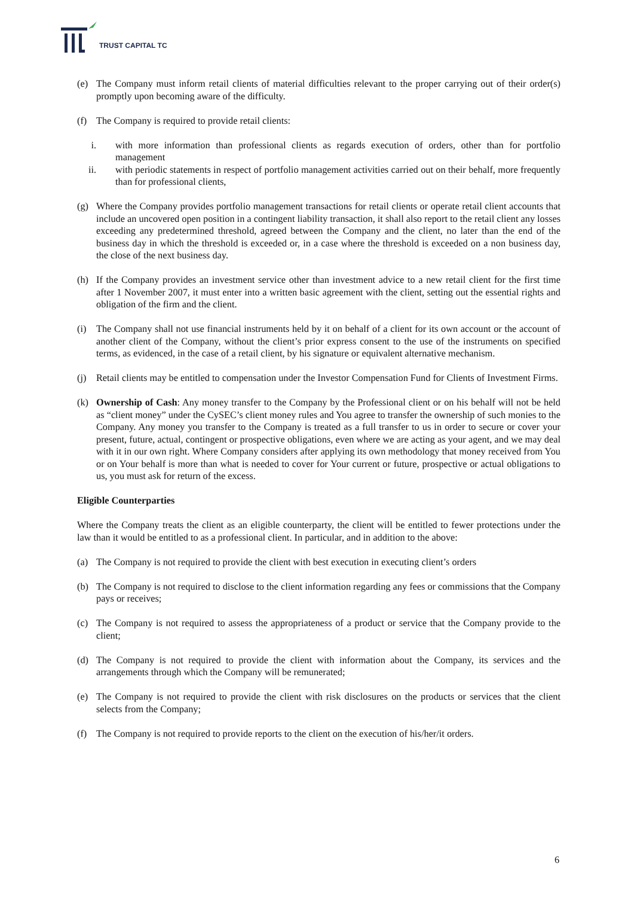TRUST CAPITAL TC
(e) The Company must inform retail clients of material difficulties relevant to the proper carrying out of their order(s) promptly upon becoming aware of the difficulty.
(f) The Company is required to provide retail clients:
i. with more information than professional clients as regards execution of orders, other than for portfolio management
ii. with periodic statements in respect of portfolio management activities carried out on their behalf, more frequently than for professional clients,
(g) Where the Company provides portfolio management transactions for retail clients or operate retail client accounts that include an uncovered open position in a contingent liability transaction, it shall also report to the retail client any losses exceeding any predetermined threshold, agreed between the Company and the client, no later than the end of the business day in which the threshold is exceeded or, in a case where the threshold is exceeded on a non business day, the close of the next business day.
(h) If the Company provides an investment service other than investment advice to a new retail client for the first time after 1 November 2007, it must enter into a written basic agreement with the client, setting out the essential rights and obligation of the firm and the client.
(i) The Company shall not use financial instruments held by it on behalf of a client for its own account or the account of another client of the Company, without the client’s prior express consent to the use of the instruments on specified terms, as evidenced, in the case of a retail client, by his signature or equivalent alternative mechanism.
(j) Retail clients may be entitled to compensation under the Investor Compensation Fund for Clients of Investment Firms.
(k) Ownership of Cash: Any money transfer to the Company by the Professional client or on his behalf will not be held as “client money” under the CySEC’s client money rules and You agree to transfer the ownership of such monies to the Company. Any money you transfer to the Company is treated as a full transfer to us in order to secure or cover your present, future, actual, contingent or prospective obligations, even where we are acting as your agent, and we may deal with it in our own right. Where Company considers after applying its own methodology that money received from You or on Your behalf is more than what is needed to cover for Your current or future, prospective or actual obligations to us, you must ask for return of the excess.
Eligible Counterparties
Where the Company treats the client as an eligible counterparty, the client will be entitled to fewer protections under the law than it would be entitled to as a professional client. In particular, and in addition to the above:
(a) The Company is not required to provide the client with best execution in executing client’s orders
(b) The Company is not required to disclose to the client information regarding any fees or commissions that the Company pays or receives;
(c) The Company is not required to assess the appropriateness of a product or service that the Company provide to the client;
(d) The Company is not required to provide the client with information about the Company, its services and the arrangements through which the Company will be remunerated;
(e) The Company is not required to provide the client with risk disclosures on the products or services that the client selects from the Company;
(f) The Company is not required to provide reports to the client on the execution of his/her/it orders.
6